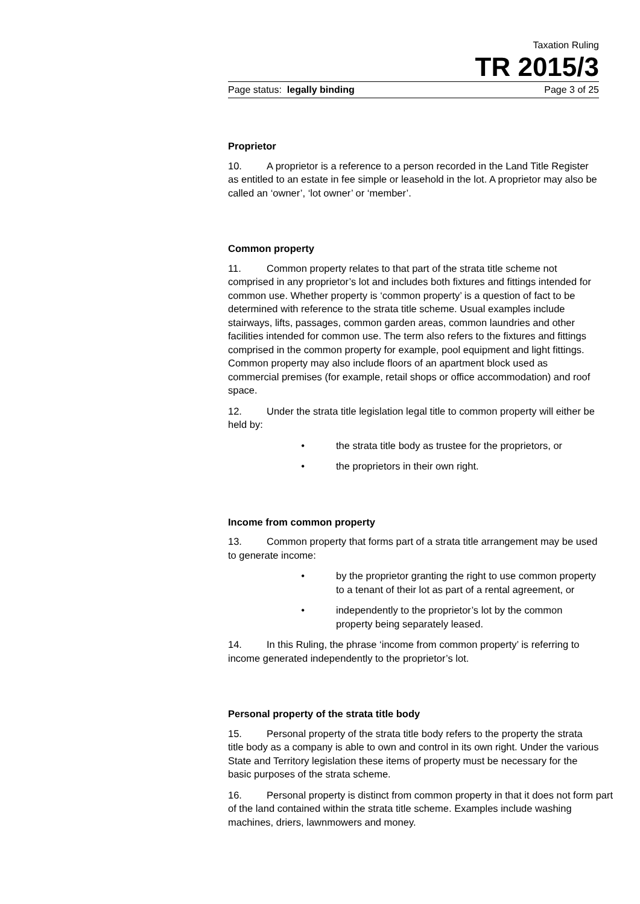Taxation Ruling
TR 2015/3
Page status: legally binding Page 3 of 25
Proprietor
10. A proprietor is a reference to a person recorded in the Land Title Register as entitled to an estate in fee simple or leasehold in the lot. A proprietor may also be called an ‘owner’, ‘lot owner’ or ‘member’.
Common property
11. Common property relates to that part of the strata title scheme not comprised in any proprietor’s lot and includes both fixtures and fittings intended for common use. Whether property is ‘common property’ is a question of fact to be determined with reference to the strata title scheme. Usual examples include stairways, lifts, passages, common garden areas, common laundries and other facilities intended for common use. The term also refers to the fixtures and fittings comprised in the common property for example, pool equipment and light fittings. Common property may also include floors of an apartment block used as commercial premises (for example, retail shops or office accommodation) and roof space.
12. Under the strata title legislation legal title to common property will either be held by:
• the strata title body as trustee for the proprietors, or
• the proprietors in their own right.
Income from common property
13. Common property that forms part of a strata title arrangement may be used to generate income:
• by the proprietor granting the right to use common property to a tenant of their lot as part of a rental agreement, or
• independently to the proprietor’s lot by the common property being separately leased.
14. In this Ruling, the phrase ‘income from common property’ is referring to income generated independently to the proprietor’s lot.
Personal property of the strata title body
15. Personal property of the strata title body refers to the property the strata title body as a company is able to own and control in its own right. Under the various State and Territory legislation these items of property must be necessary for the basic purposes of the strata scheme.
16. Personal property is distinct from common property in that it does not form part of the land contained within the strata title scheme. Examples include washing machines, driers, lawnmowers and money.